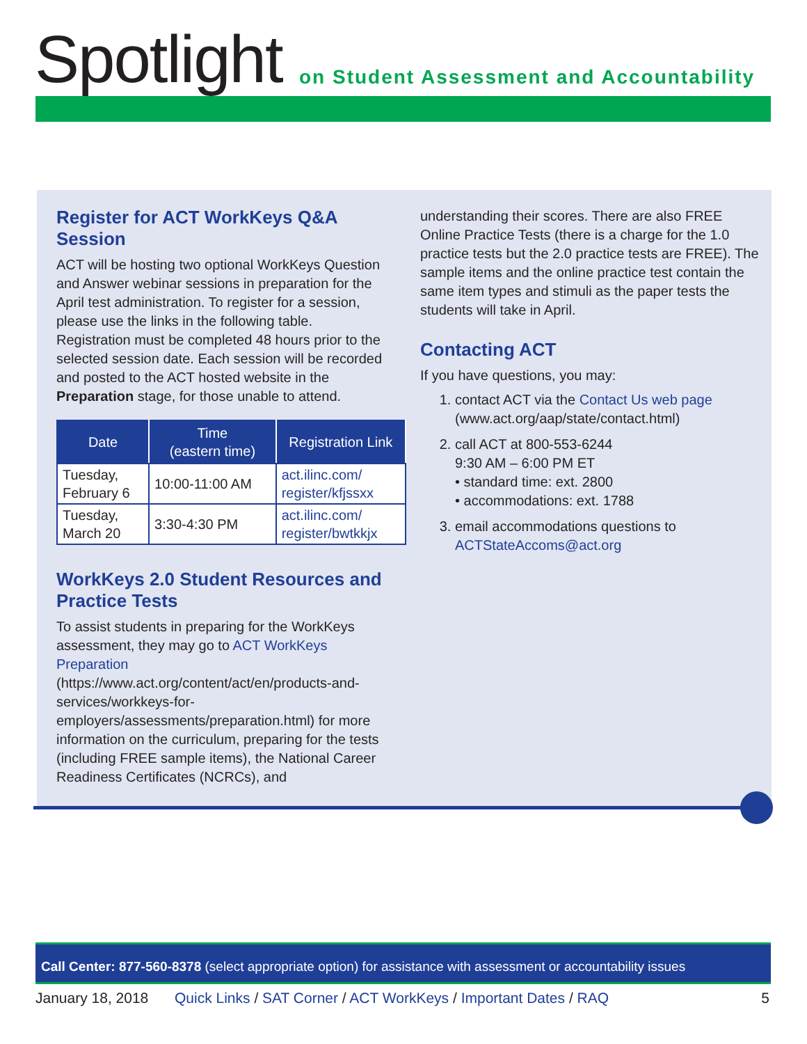Spotlight
on Student Assessment and Accountability
Register for ACT WorkKeys Q&A Session
ACT will be hosting two optional WorkKeys Question and Answer webinar sessions in preparation for the April test administration. To register for a session, please use the links in the following table. Registration must be completed 48 hours prior to the selected session date. Each session will be recorded and posted to the ACT hosted website in the Preparation stage, for those unable to attend.
| Date | Time (eastern time) | Registration Link |
| --- | --- | --- |
| Tuesday, February 6 | 10:00-11:00 AM | act.ilinc.com/ register/kfjssxx |
| Tuesday, March 20 | 3:30-4:30 PM | act.ilinc.com/ register/bwtkkjx |
WorkKeys 2.0 Student Resources and Practice Tests
To assist students in preparing for the WorkKeys assessment, they may go to ACT WorkKeys Preparation (https://www.act.org/content/act/en/products-and-services/workkeys-for-employers/assessments/preparation.html) for more information on the curriculum, preparing for the tests (including FREE sample items), the National Career Readiness Certificates (NCRCs), and
understanding their scores. There are also FREE Online Practice Tests (there is a charge for the 1.0 practice tests but the 2.0 practice tests are FREE). The sample items and the online practice test contain the same item types and stimuli as the paper tests the students will take in April.
Contacting ACT
If you have questions, you may:
1. contact ACT via the Contact Us web page (www.act.org/aap/state/contact.html)
2. call ACT at 800-553-6244
9:30 AM – 6:00 PM ET
• standard time: ext. 2800
• accommodations: ext. 1788
3. email accommodations questions to ACTStateAccoms@act.org
Call Center: 877-560-8378 (select appropriate option) for assistance with assessment or accountability issues
January 18, 2018 Quick Links / SAT Corner / ACT WorkKeys / Important Dates / RAQ 5